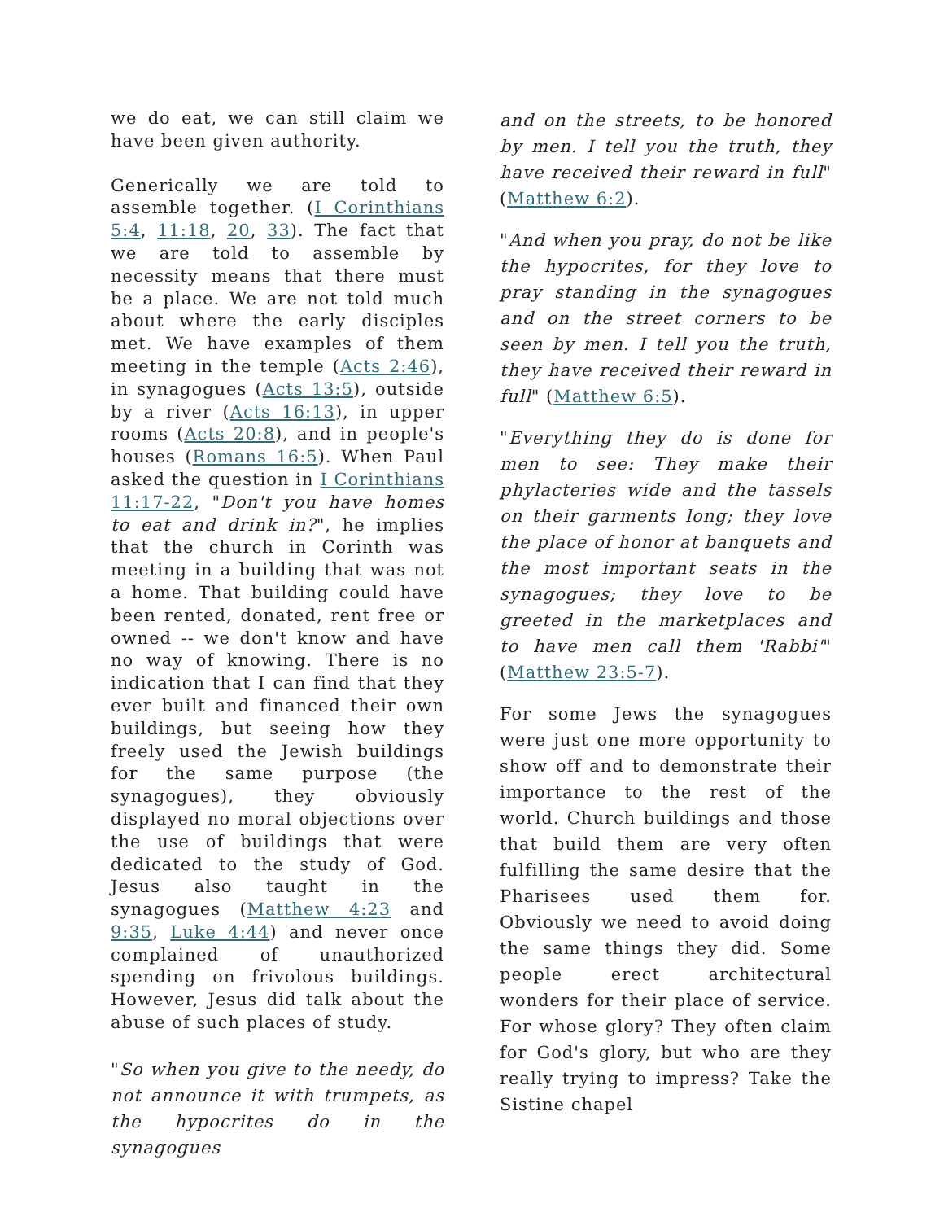we do eat, we can still claim we have been given authority.
Generically we are told to assemble together. (I Corinthians 5:4, 11:18, 20, 33). The fact that we are told to assemble by necessity means that there must be a place. We are not told much about where the early disciples met. We have examples of them meeting in the temple (Acts 2:46), in synagogues (Acts 13:5), outside by a river (Acts 16:13), in upper rooms (Acts 20:8), and in people's houses (Romans 16:5). When Paul asked the question in I Corinthians 11:17-22, "Don't you have homes to eat and drink in?", he implies that the church in Corinth was meeting in a building that was not a home. That building could have been rented, donated, rent free or owned -- we don't know and have no way of knowing. There is no indication that I can find that they ever built and financed their own buildings, but seeing how they freely used the Jewish buildings for the same purpose (the synagogues), they obviously displayed no moral objections over the use of buildings that were dedicated to the study of God. Jesus also taught in the synagogues (Matthew 4:23 and 9:35, Luke 4:44) and never once complained of unauthorized spending on frivolous buildings. However, Jesus did talk about the abuse of such places of study.
"So when you give to the needy, do not announce it with trumpets, as the hypocrites do in the synagogues
and on the streets, to be honored by men. I tell you the truth, they have received their reward in full" (Matthew 6:2).
"And when you pray, do not be like the hypocrites, for they love to pray standing in the synagogues and on the street corners to be seen by men. I tell you the truth, they have received their reward in full" (Matthew 6:5).
"Everything they do is done for men to see: They make their phylacteries wide and the tassels on their garments long; they love the place of honor at banquets and the most important seats in the synagogues; they love to be greeted in the marketplaces and to have men call them 'Rabbi'" (Matthew 23:5-7).
For some Jews the synagogues were just one more opportunity to show off and to demonstrate their importance to the rest of the world. Church buildings and those that build them are very often fulfilling the same desire that the Pharisees used them for. Obviously we need to avoid doing the same things they did. Some people erect architectural wonders for their place of service. For whose glory? They often claim for God's glory, but who are they really trying to impress? Take the Sistine chapel